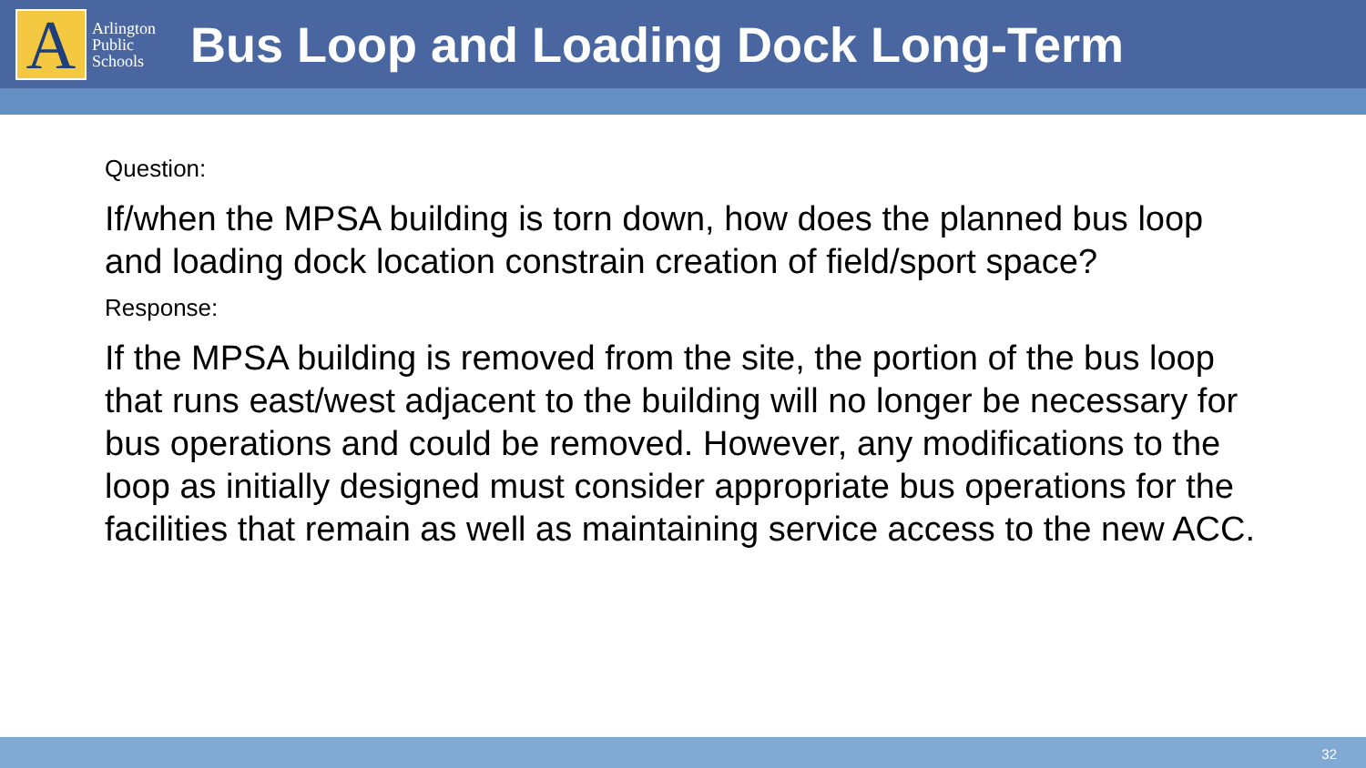A
Arlington
Public
Schools
Bus Loop and Loading Dock Long-Term
Question:
If/when the MPSA building is torn down, how does the planned bus loop and loading dock location constrain creation of field/sport space?
Response:
If the MPSA building is removed from the site, the portion of the bus loop that runs east/west adjacent to the building will no longer be necessary for bus operations and could be removed. However, any modifications to the loop as initially designed must consider appropriate bus operations for the facilities that remain as well as maintaining service access to the new ACC.
32